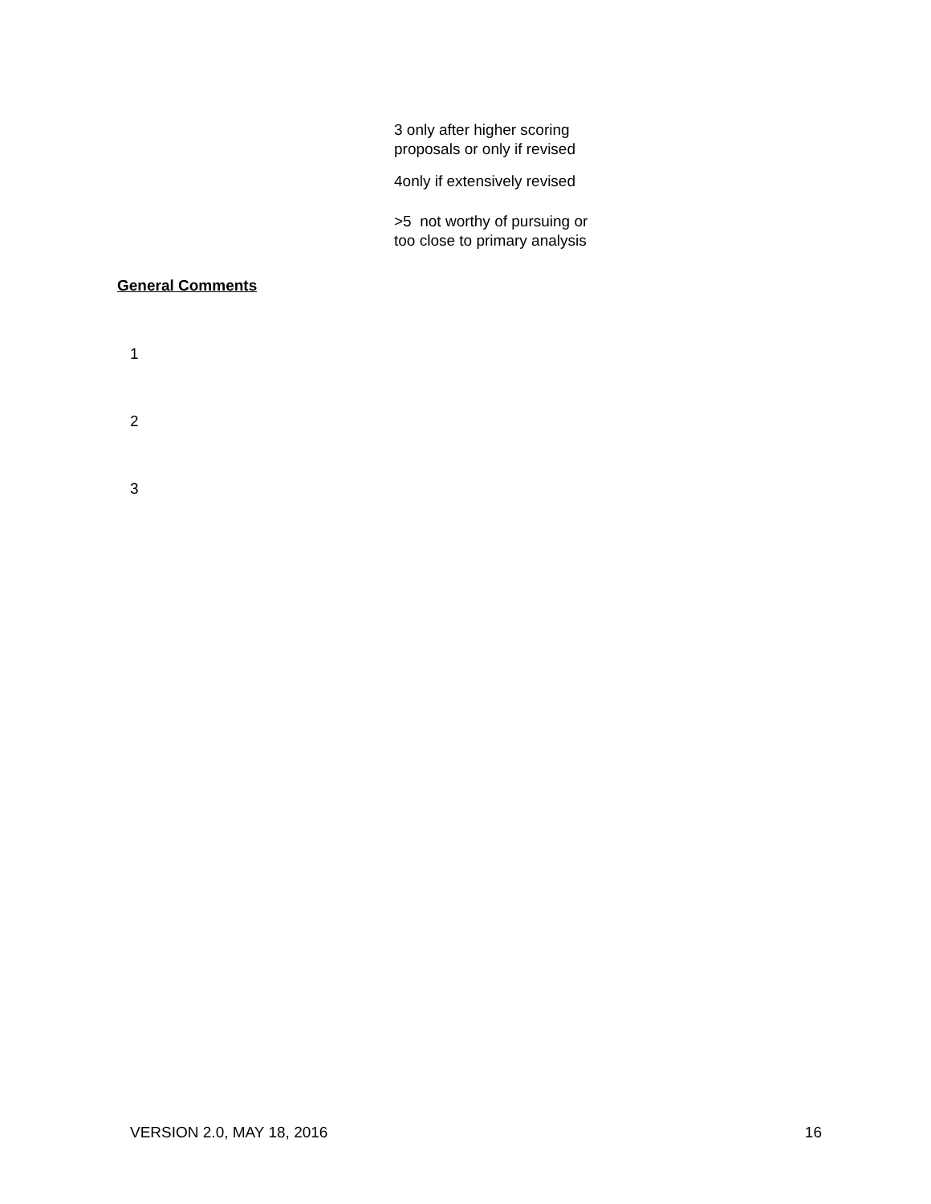3 only after higher scoring
proposals or only if revised
4only if extensively revised
>5 not worthy of pursuing or
too close to primary analysis
General Comments
1
2
3
VERSION 2.0, MAY 18, 2016 16